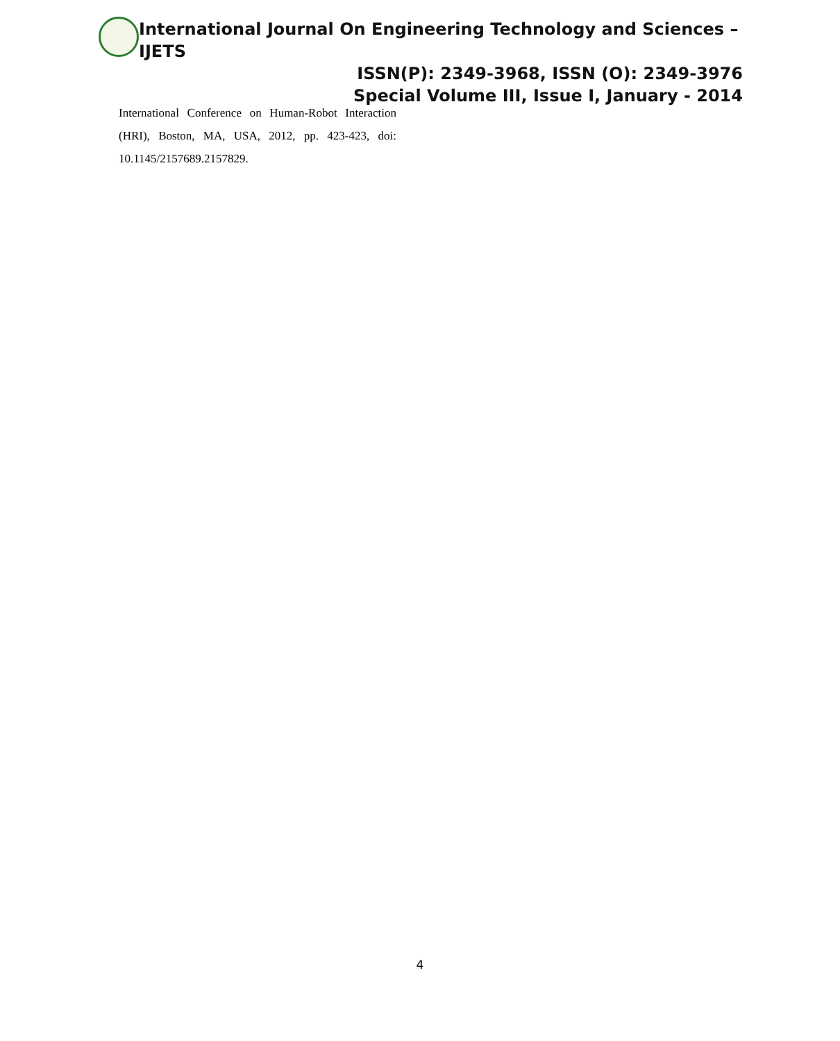International Journal On Engineering Technology and Sciences – IJETS
ISSN(P): 2349-3968, ISSN (O): 2349-3976
Special Volume III, Issue I, January - 2014
International Conference on Human-Robot Interaction (HRI), Boston, MA, USA, 2012, pp. 423-423, doi: 10.1145/2157689.2157829.
4